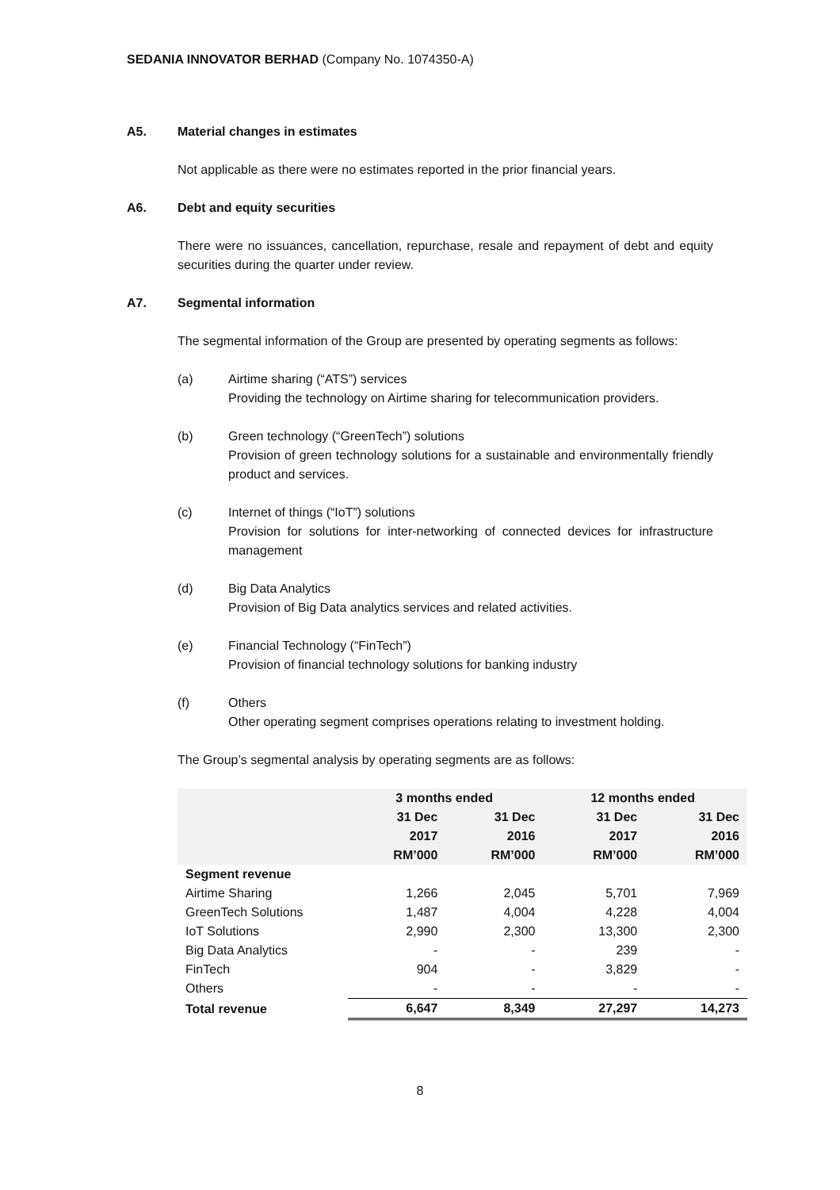SEDANIA INNOVATOR BERHAD (Company No. 1074350-A)
A5. Material changes in estimates
Not applicable as there were no estimates reported in the prior financial years.
A6. Debt and equity securities
There were no issuances, cancellation, repurchase, resale and repayment of debt and equity securities during the quarter under review.
A7. Segmental information
The segmental information of the Group are presented by operating segments as follows:
(a) Airtime sharing (“ATS”) services
Providing the technology on Airtime sharing for telecommunication providers.
(b) Green technology (“GreenTech”) solutions
Provision of green technology solutions for a sustainable and environmentally friendly product and services.
(c) Internet of things (“IoT”) solutions
Provision for solutions for inter-networking of connected devices for infrastructure management
(d) Big Data Analytics
Provision of Big Data analytics services and related activities.
(e) Financial Technology (“FinTech”)
Provision of financial technology solutions for banking industry
(f) Others
Other operating segment comprises operations relating to investment holding.
The Group’s segmental analysis by operating segments are as follows:
| | 3 months ended | | 12 months ended | |
| --- | --- | --- | --- | --- |
| | 31 Dec 2017 RM’000 | 31 Dec 2016 RM’000 | 31 Dec 2017 RM’000 | 31 Dec 2016 RM’000 |
| Segment revenue | | | | |
| Airtime Sharing | 1,266 | 2,045 | 5,701 | 7,969 |
| GreenTech Solutions | 1,487 | 4,004 | 4,228 | 4,004 |
| IoT Solutions | 2,990 | 2,300 | 13,300 | 2,300 |
| Big Data Analytics | - | - | 239 | - |
| FinTech | 904 | - | 3,829 | - |
| Others | - | - | - | - |
| Total revenue | 6,647 | 8,349 | 27,297 | 14,273 |
8